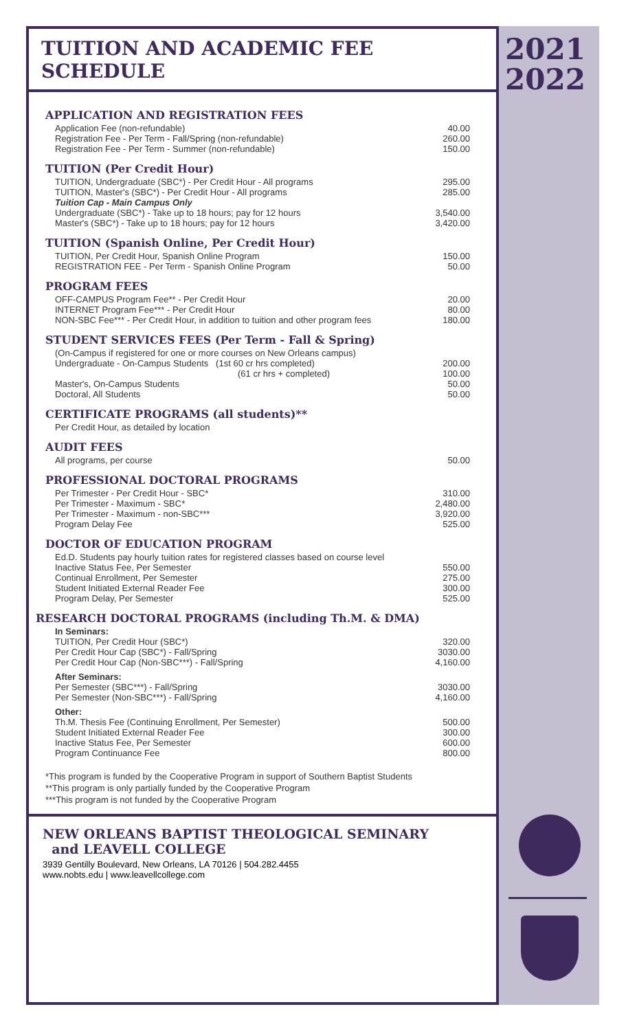2021
2022
TUITION AND ACADEMIC FEE SCHEDULE
APPLICATION AND REGISTRATION FEES
| Application Fee (non-refundable) | 40.00 |
| Registration Fee - Per Term - Fall/Spring (non-refundable) | 260.00 |
| Registration Fee - Per Term - Summer (non-refundable) | 150.00 |
TUITION (Per Credit Hour)
| TUITION, Undergraduate (SBC*) - Per Credit Hour - All programs | 295.00 |
| TUITION, Master's (SBC*) - Per Credit Hour - All programs | 285.00 |
| Tuition Cap - Main Campus Only | |
| Undergraduate (SBC*) - Take up to 18 hours; pay for 12 hours | 3,540.00 |
| Master's (SBC*) - Take up to 18 hours; pay for 12 hours | 3,420.00 |
TUITION (Spanish Online, Per Credit Hour)
| TUITION, Per Credit Hour, Spanish Online Program | 150.00 |
| REGISTRATION FEE - Per Term - Spanish Online Program | 50.00 |
PROGRAM FEES
| OFF-CAMPUS Program Fee** - Per Credit Hour | 20.00 |
| INTERNET Program Fee*** - Per Credit Hour | 80.00 |
| NON-SBC Fee*** - Per Credit Hour, in addition to tuition and other program fees | 180.00 |
STUDENT SERVICES FEES (Per Term - Fall & Spring)
| (On-Campus if registered for one or more courses on New Orleans campus) | |
| Undergraduate - On-Campus Students (1st 60 cr hrs completed) | 200.00 |
| (61 cr hrs + completed) | 100.00 |
| Master's, On-Campus Students | 50.00 |
| Doctoral, All Students | 50.00 |
CERTIFICATE PROGRAMS (all students)**
| Per Credit Hour, as detailed by location |
AUDIT FEES
| All programs, per course | 50.00 |
PROFESSIONAL DOCTORAL PROGRAMS
| Per Trimester - Per Credit Hour - SBC* | 310.00 |
| Per Trimester - Maximum - SBC* | 2,480.00 |
| Per Trimester - Maximum - non-SBC*** | 3,920.00 |
| Program Delay Fee | 525.00 |
DOCTOR OF EDUCATION PROGRAM
| Ed.D. Students pay hourly tuition rates for registered classes based on course level | |
| Inactive Status Fee, Per Semester | 550.00 |
| Continual Enrollment, Per Semester | 275.00 |
| Student Initiated External Reader Fee | 300.00 |
| Program Delay, Per Semester | 525.00 |
RESEARCH DOCTORAL PROGRAMS (including Th.M. & DMA)
| In Seminars: | |
| TUITION, Per Credit Hour (SBC*) | 320.00 |
| Per Credit Hour Cap (SBC*) - Fall/Spring | 3030.00 |
| Per Credit Hour Cap (Non-SBC***) - Fall/Spring | 4,160.00 |
| After Seminars: | |
| Per Semester (SBC***) - Fall/Spring | 3030.00 |
| Per Semester (Non-SBC***) - Fall/Spring | 4,160.00 |
| Other: | |
| Th.M. Thesis Fee (Continuing Enrollment, Per Semester) | 500.00 |
| Student Initiated External Reader Fee | 300.00 |
| Inactive Status Fee, Per Semester | 600.00 |
| Program Continuance Fee | 800.00 |
*This program is funded by the Cooperative Program in support of Southern Baptist Students
**This program is only partially funded by the Cooperative Program
***This program is not funded by the Cooperative Program
NEW ORLEANS BAPTIST THEOLOGICAL SEMINARY
and LEAVELL COLLEGE
3939 Gentilly Boulevard, New Orleans, LA 70126 | 504.282.4455
www.nobts.edu | www.leavellcollege.com